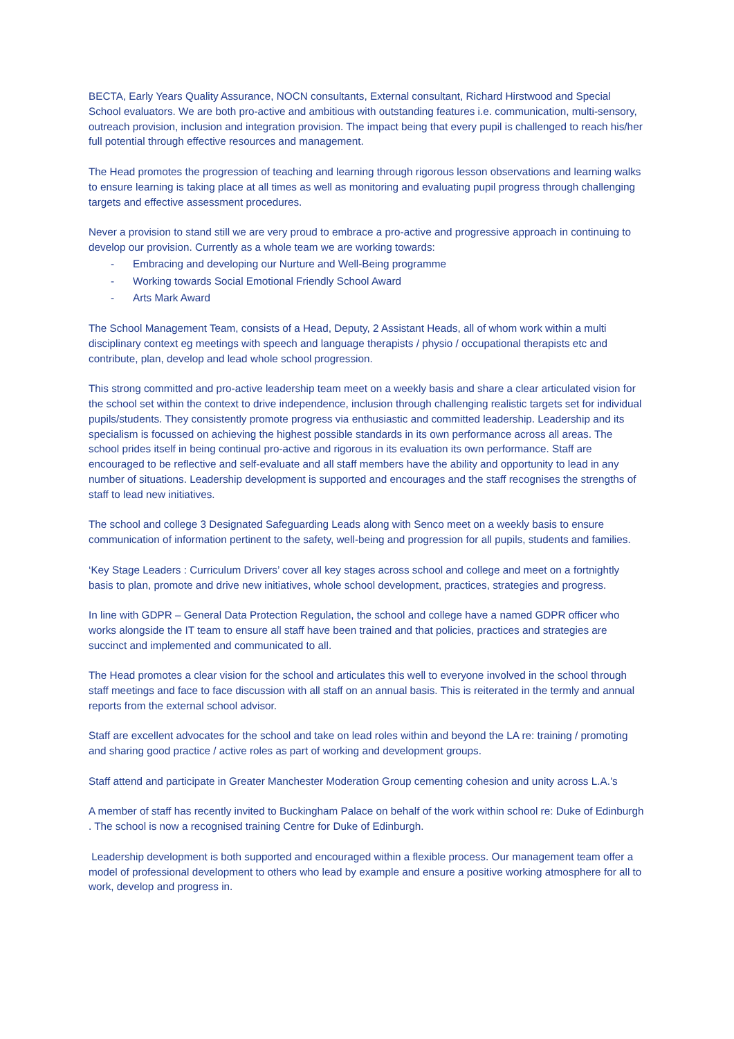BECTA, Early Years Quality Assurance, NOCN consultants, External consultant, Richard Hirstwood and Special School evaluators. We are both pro-active and ambitious with outstanding features i.e. communication, multi-sensory, outreach provision, inclusion and integration provision. The impact being that every pupil is challenged to reach his/her full potential through effective resources and management.
The Head promotes the progression of teaching and learning through rigorous lesson observations and learning walks to ensure learning is taking place at all times as well as monitoring and evaluating pupil progress through challenging targets and effective assessment procedures.
Never a provision to stand still we are very proud to embrace a pro-active and progressive approach in continuing to develop our provision. Currently as a whole team we are working towards:
- Embracing and developing our Nurture and Well-Being programme
- Working towards Social Emotional Friendly School Award
- Arts Mark Award
The School Management Team, consists of a Head, Deputy, 2 Assistant Heads, all of whom work within a multi disciplinary context eg meetings with speech and language therapists / physio / occupational therapists etc and contribute, plan, develop and lead whole school progression.
This strong committed and pro-active leadership team meet on a weekly basis and share a clear articulated vision for the school set within the context to drive independence, inclusion through challenging realistic targets set for individual pupils/students. They consistently promote progress via enthusiastic and committed leadership. Leadership and its specialism is focussed on achieving the highest possible standards in its own performance across all areas. The school prides itself in being continual pro-active and rigorous in its evaluation its own performance. Staff are encouraged to be reflective and self-evaluate and all staff members have the ability and opportunity to lead in any number of situations. Leadership development is supported and encourages and the staff recognises the strengths of staff to lead new initiatives.
The school and college 3 Designated Safeguarding Leads along with Senco meet on a weekly basis to ensure communication of information pertinent to the safety, well-being and progression for all pupils, students and families.
‘Key Stage Leaders : Curriculum Drivers’ cover all key stages across school and college and meet on a fortnightly basis to plan, promote and drive new initiatives, whole school development, practices, strategies and progress.
In line with GDPR – General Data Protection Regulation, the school and college have a named GDPR officer who works alongside the IT team to ensure all staff have been trained and that policies, practices and strategies are succinct and implemented and communicated to all.
The Head promotes a clear vision for the school and articulates this well to everyone involved in the school through staff meetings and face to face discussion with all staff on an annual basis. This is reiterated in the termly and annual reports from the external school advisor.
Staff are excellent advocates for the school and take on lead roles within and beyond the LA re: training / promoting and sharing good practice / active roles as part of working and development groups.
Staff attend and participate in Greater Manchester Moderation Group cementing cohesion and unity across L.A.’s
A member of staff has recently invited to Buckingham Palace on behalf of the work within school re: Duke of Edinburgh . The school is now a recognised training Centre for Duke of Edinburgh.
Leadership development is both supported and encouraged within a flexible process. Our management team offer a model of professional development to others who lead by example and ensure a positive working atmosphere for all to work, develop and progress in.